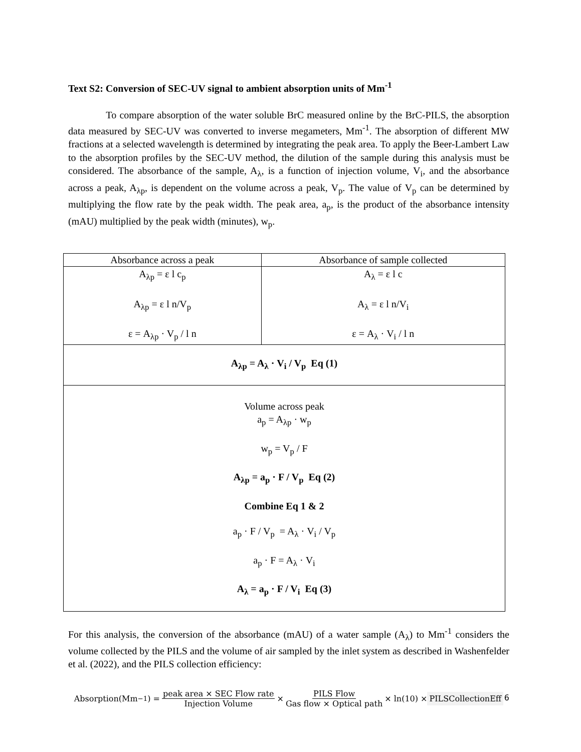Text S2: Conversion of SEC-UV signal to ambient absorption units of Mm<sup>-1</sup>
To compare absorption of the water soluble BrC measured online by the BrC-PILS, the absorption data measured by SEC-UV was converted to inverse megameters, Mm<sup>-1</sup>. The absorption of different MW fractions at a selected wavelength is determined by integrating the peak area. To apply the Beer-Lambert Law to the absorption profiles by the SEC-UV method, the dilution of the sample during this analysis must be considered. The absorbance of the sample, A<sub>λ</sub>, is a function of injection volume, V<sub>i</sub>, and the absorbance across a peak, A<sub>λp</sub>, is dependent on the volume across a peak, V<sub>p</sub>. The value of V<sub>p</sub> can be determined by multiplying the flow rate by the peak width. The peak area, a<sub>p</sub>, is the product of the absorbance intensity (mAU) multiplied by the peak width (minutes), w<sub>p</sub>.
| Absorbance across a peak | Absorbance of sample collected |
| --- | --- |
| A<sub>λp</sub> = ε l c<sub>p</sub> A<sub>λp</sub> = ε l n/V<sub>p</sub> ε = A<sub>λp</sub> · V<sub>p</sub> / l n | A<sub>λ</sub> = ε l c A<sub>λ</sub> = ε l n/V<sub>i</sub> ε = A<sub>λ</sub> · V<sub>i</sub> / l n |
| A<sub>λp</sub> = A<sub>λ</sub> · V<sub>i</sub> / V<sub>p</sub> Eq (1) | |
| Volume across peak a<sub>p</sub> = A<sub>λp</sub> · w<sub>p</sub> w<sub>p</sub> = V<sub>p</sub> / F A<sub>λp</sub> = a<sub>p</sub> · F / V<sub>p</sub> Eq (2) Combine Eq 1 & 2 a<sub>p</sub> · F / V<sub>p</sub> = A<sub>λ</sub> · V<sub>i</sub> / V<sub>p</sub> a<sub>p</sub> · F = A<sub>λ</sub> · V<sub>i</sub> A<sub>λ</sub> = a<sub>p</sub> · F / V<sub>i</sub> Eq (3) | |
For this analysis, the conversion of the absorbance (mAU) of a water sample (A<sub>λ</sub>) to Mm<sup>-1</sup> considers the volume collected by the PILS and the volume of air sampled by the inlet system as described in Washenfelder et al. (2022), and the PILS collection efficiency:
Absorption(Mm<sup>−1</sup>) = peak area × SEC Flow rate Injection Volume × PILS Flow Gas flow × Optical path × ln(10) × PILSCollectionEff
6